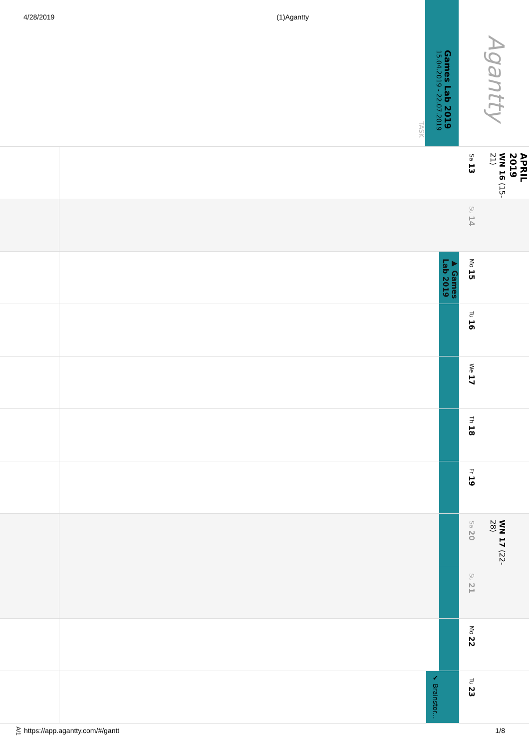4/28/2019 (1)Agantty
TASK
Games Lab 2019
15.04.2019 - 22.07.2019
Agantty
Sa 13
WN 16 (15-21)
APRIL 2019
Su 14
▶ Games Lab 2019
Mo 15
Tu 16
We 17
Th 18
Fr 19
Sa 20
WN 17 (22-28)
Su 21
Mo 22
✔ Brainstor...
Tu 23
A/1 https://app.agantty.com/#/gantt 1/8